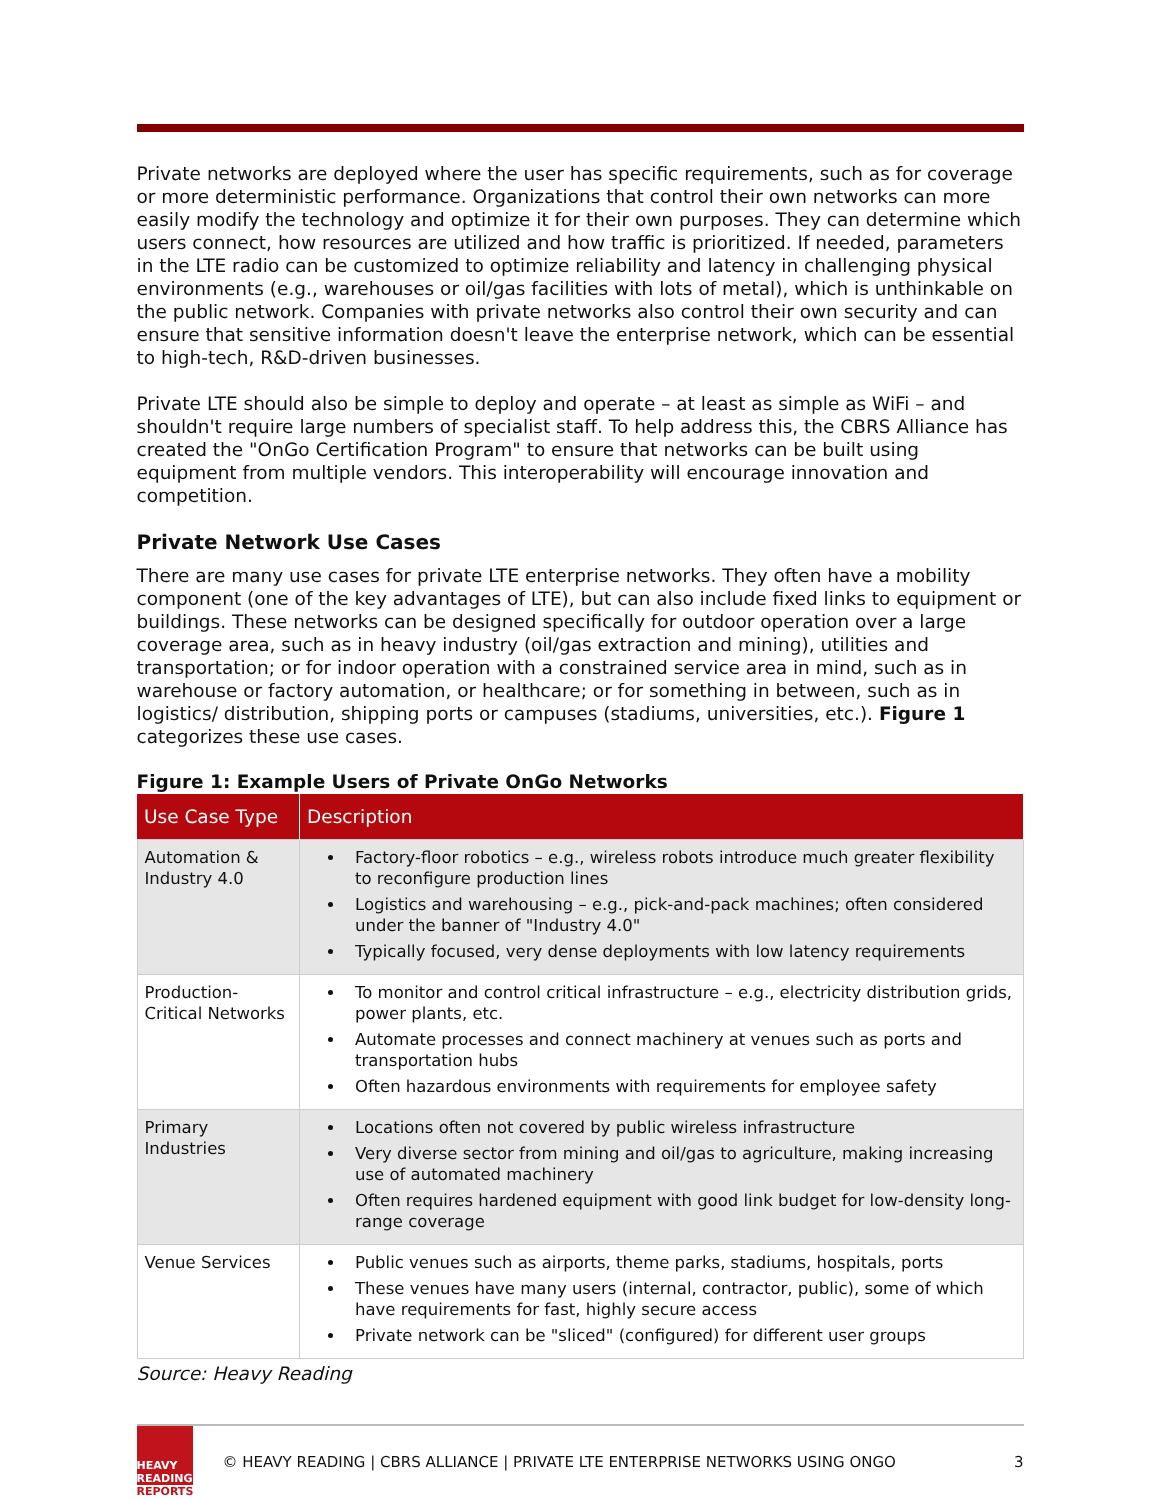Private networks are deployed where the user has specific requirements, such as for coverage or more deterministic performance. Organizations that control their own networks can more easily modify the technology and optimize it for their own purposes. They can determine which users connect, how resources are utilized and how traffic is prioritized. If needed, parameters in the LTE radio can be customized to optimize reliability and latency in challenging physical environments (e.g., warehouses or oil/gas facilities with lots of metal), which is unthinkable on the public network. Companies with private networks also control their own security and can ensure that sensitive information doesn't leave the enterprise network, which can be essential to high-tech, R&D-driven businesses.
Private LTE should also be simple to deploy and operate – at least as simple as WiFi – and shouldn't require large numbers of specialist staff. To help address this, the CBRS Alliance has created the "OnGo Certification Program" to ensure that networks can be built using equipment from multiple vendors. This interoperability will encourage innovation and competition.
Private Network Use Cases
There are many use cases for private LTE enterprise networks. They often have a mobility component (one of the key advantages of LTE), but can also include fixed links to equipment or buildings. These networks can be designed specifically for outdoor operation over a large coverage area, such as in heavy industry (oil/gas extraction and mining), utilities and transportation; or for indoor operation with a constrained service area in mind, such as in warehouse or factory automation, or healthcare; or for something in between, such as in logistics/ distribution, shipping ports or campuses (stadiums, universities, etc.). Figure 1 categorizes these use cases.
Figure 1: Example Users of Private OnGo Networks
| Use Case Type | Description |
| --- | --- |
| Automation & Industry 4.0 | Factory-floor robotics – e.g., wireless robots introduce much greater flexibility to reconfigure production lines Logistics and warehousing – e.g., pick-and-pack machines; often considered under the banner of "Industry 4.0" Typically focused, very dense deployments with low latency requirements |
| Production-Critical Networks | To monitor and control critical infrastructure – e.g., electricity distribution grids, power plants, etc. Automate processes and connect machinery at venues such as ports and transportation hubs Often hazardous environments with requirements for employee safety |
| Primary Industries | Locations often not covered by public wireless infrastructure Very diverse sector from mining and oil/gas to agriculture, making increasing use of automated machinery Often requires hardened equipment with good link budget for low-density long-range coverage |
| Venue Services | Public venues such as airports, theme parks, stadiums, hospitals, ports These venues have many users (internal, contractor, public), some of which have requirements for fast, highly secure access Private network can be "sliced" (configured) for different user groups |
Source: Heavy Reading
HEAVY
READING
REPORTS
© HEAVY READING | CBRS ALLIANCE | PRIVATE LTE ENTERPRISE NETWORKS USING ONGO
3